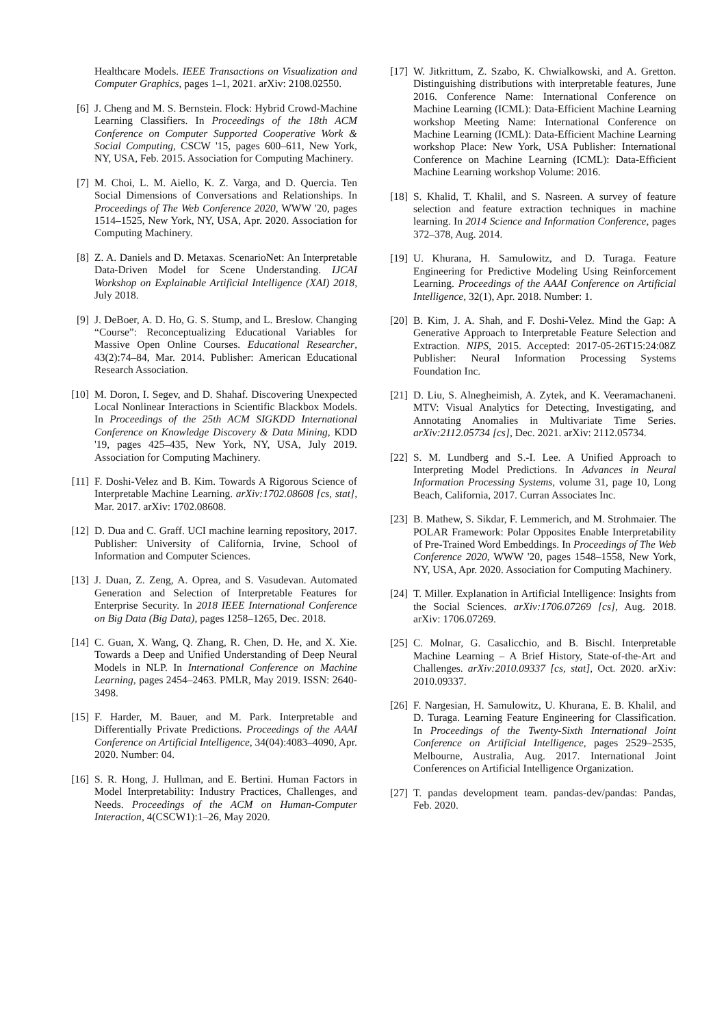Healthcare Models. IEEE Transactions on Visualization and Computer Graphics, pages 1–1, 2021. arXiv: 2108.02550.
[6] J. Cheng and M. S. Bernstein. Flock: Hybrid Crowd-Machine Learning Classifiers. In Proceedings of the 18th ACM Conference on Computer Supported Cooperative Work & Social Computing, CSCW '15, pages 600–611, New York, NY, USA, Feb. 2015. Association for Computing Machinery.
[7] M. Choi, L. M. Aiello, K. Z. Varga, and D. Quercia. Ten Social Dimensions of Conversations and Relationships. In Proceedings of The Web Conference 2020, WWW '20, pages 1514–1525, New York, NY, USA, Apr. 2020. Association for Computing Machinery.
[8] Z. A. Daniels and D. Metaxas. ScenarioNet: An Interpretable Data-Driven Model for Scene Understanding. IJCAI Workshop on Explainable Artificial Intelligence (XAI) 2018, July 2018.
[9] J. DeBoer, A. D. Ho, G. S. Stump, and L. Breslow. Changing “Course”: Reconceptualizing Educational Variables for Massive Open Online Courses. Educational Researcher, 43(2):74–84, Mar. 2014. Publisher: American Educational Research Association.
[10]
M. Doron, I. Segev, and D. Shahaf. Discovering Unexpected Local Nonlinear Interactions in Scientific Blackbox Models. In Proceedings of the 25th ACM SIGKDD International Conference on Knowledge Discovery & Data Mining, KDD '19, pages 425–435, New York, NY, USA, July 2019. Association for Computing Machinery.
[11]
F. Doshi-Velez and B. Kim. Towards A Rigorous Science of Interpretable Machine Learning. arXiv:1702.08608 [cs, stat], Mar. 2017. arXiv: 1702.08608.
[12]
D. Dua and C. Graff. UCI machine learning repository, 2017. Publisher: University of California, Irvine, School of Information and Computer Sciences.
[13]
J. Duan, Z. Zeng, A. Oprea, and S. Vasudevan. Automated Generation and Selection of Interpretable Features for Enterprise Security. In 2018 IEEE International Conference on Big Data (Big Data), pages 1258–1265, Dec. 2018.
[14]
C. Guan, X. Wang, Q. Zhang, R. Chen, D. He, and X. Xie. Towards a Deep and Unified Understanding of Deep Neural Models in NLP. In International Conference on Machine Learning, pages 2454–2463. PMLR, May 2019. ISSN: 2640-3498.
[15]
F. Harder, M. Bauer, and M. Park. Interpretable and Differentially Private Predictions. Proceedings of the AAAI Conference on Artificial Intelligence, 34(04):4083–4090, Apr. 2020. Number: 04.
[16]
S. R. Hong, J. Hullman, and E. Bertini. Human Factors in Model Interpretability: Industry Practices, Challenges, and Needs. Proceedings of the ACM on Human-Computer Interaction, 4(CSCW1):1–26, May 2020.
[17]
W. Jitkrittum, Z. Szabo, K. Chwialkowski, and A. Gretton. Distinguishing distributions with interpretable features, June 2016. Conference Name: International Conference on Machine Learning (ICML): Data-Efficient Machine Learning workshop Meeting Name: International Conference on Machine Learning (ICML): Data-Efficient Machine Learning workshop Place: New York, USA Publisher: International Conference on Machine Learning (ICML): Data-Efficient Machine Learning workshop Volume: 2016.
[18]
S. Khalid, T. Khalil, and S. Nasreen. A survey of feature selection and feature extraction techniques in machine learning. In 2014 Science and Information Conference, pages 372–378, Aug. 2014.
[19]
U. Khurana, H. Samulowitz, and D. Turaga. Feature Engineering for Predictive Modeling Using Reinforcement Learning. Proceedings of the AAAI Conference on Artificial Intelligence, 32(1), Apr. 2018. Number: 1.
[20]
B. Kim, J. A. Shah, and F. Doshi-Velez. Mind the Gap: A Generative Approach to Interpretable Feature Selection and Extraction. NIPS, 2015. Accepted: 2017-05-26T15:24:08Z Publisher: Neural Information Processing Systems Foundation Inc.
[21]
D. Liu, S. Alnegheimish, A. Zytek, and K. Veeramachaneni. MTV: Visual Analytics for Detecting, Investigating, and Annotating Anomalies in Multivariate Time Series. arXiv:2112.05734 [cs], Dec. 2021. arXiv: 2112.05734.
[22]
S. M. Lundberg and S.-I. Lee. A Unified Approach to Interpreting Model Predictions. In Advances in Neural Information Processing Systems, volume 31, page 10, Long Beach, California, 2017. Curran Associates Inc.
[23]
B. Mathew, S. Sikdar, F. Lemmerich, and M. Strohmaier. The POLAR Framework: Polar Opposites Enable Interpretability of Pre-Trained Word Embeddings. In Proceedings of The Web Conference 2020, WWW '20, pages 1548–1558, New York, NY, USA, Apr. 2020. Association for Computing Machinery.
[24]
T. Miller. Explanation in Artificial Intelligence: Insights from the Social Sciences. arXiv:1706.07269 [cs], Aug. 2018. arXiv: 1706.07269.
[25]
C. Molnar, G. Casalicchio, and B. Bischl. Interpretable Machine Learning – A Brief History, State-of-the-Art and Challenges. arXiv:2010.09337 [cs, stat], Oct. 2020. arXiv: 2010.09337.
[26]
F. Nargesian, H. Samulowitz, U. Khurana, E. B. Khalil, and D. Turaga. Learning Feature Engineering for Classification. In Proceedings of the Twenty-Sixth International Joint Conference on Artificial Intelligence, pages 2529–2535, Melbourne, Australia, Aug. 2017. International Joint Conferences on Artificial Intelligence Organization.
[27]
T. pandas development team. pandas-dev/pandas: Pandas, Feb. 2020.